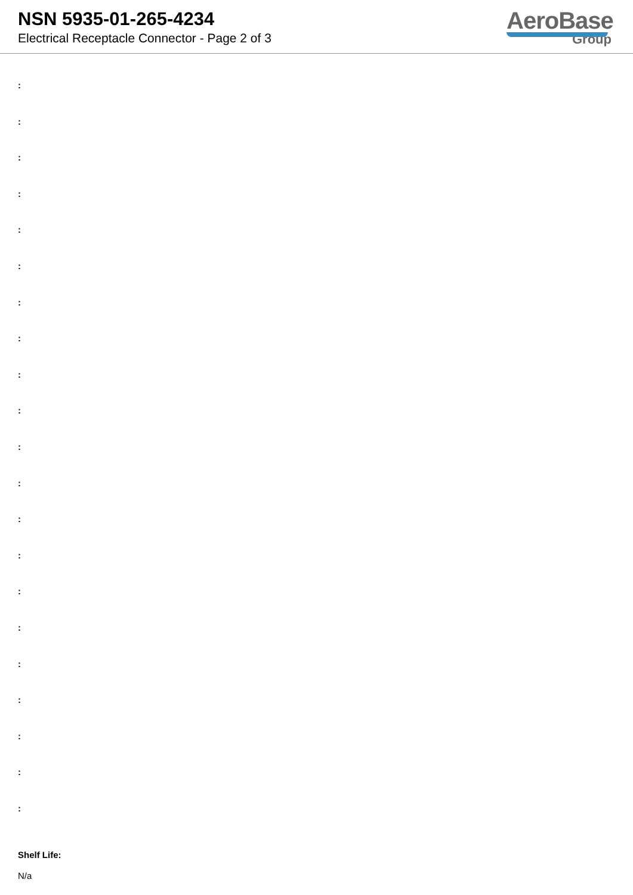NSN 5935-01-265-4234
Electrical Receptacle Connector - Page 2 of 3
AeroBase
Group
:
:
:
:
:
:
:
:
:
:
:
:
:
:
:
:
:
:
:
:
:
Shelf Life:
N/a